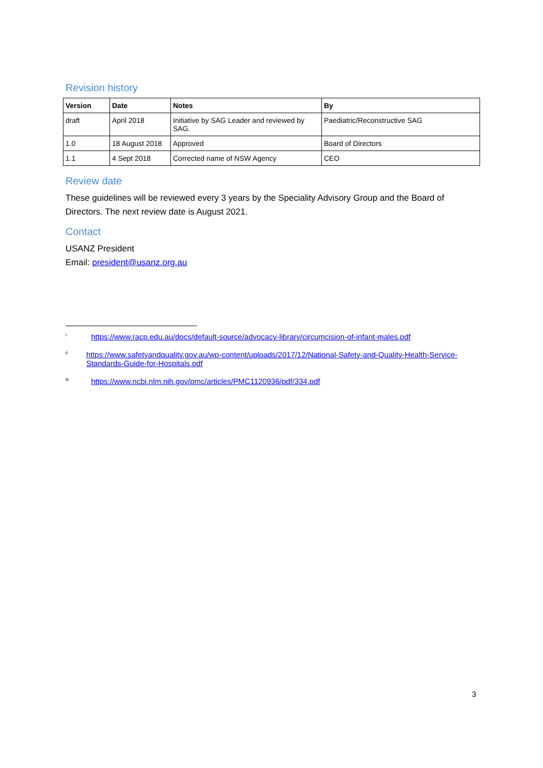Revision history
| Version | Date | Notes | By |
| --- | --- | --- | --- |
| draft | April 2018 | Initiative by SAG Leader and reviewed by SAG. | Paediatric/Reconstructive SAG |
| 1.0 | 18 August 2018 | Approved | Board of Directors |
| 1.1 | 4 Sept 2018 | Corrected name of NSW Agency | CEO |
Review date
These guidelines will be reviewed every 3 years by the Speciality Advisory Group and the Board of Directors. The next review date is August 2021.
Contact
USANZ President
Email: president@usanz.org.au
<sup>i</sup> https://www.racp.edu.au/docs/default-source/advocacy-library/circumcision-of-infant-males.pdf
<sup>ii</sup> https://www.safetyandquality.gov.au/wp-content/uploads/2017/12/National-Safety-and-Quality-Health-Service-Standards-Guide-for-Hospitals.pdf
<sup>iii</sup> https://www.ncbi.nlm.nih.gov/pmc/articles/PMC1120936/pdf/334.pdf
3